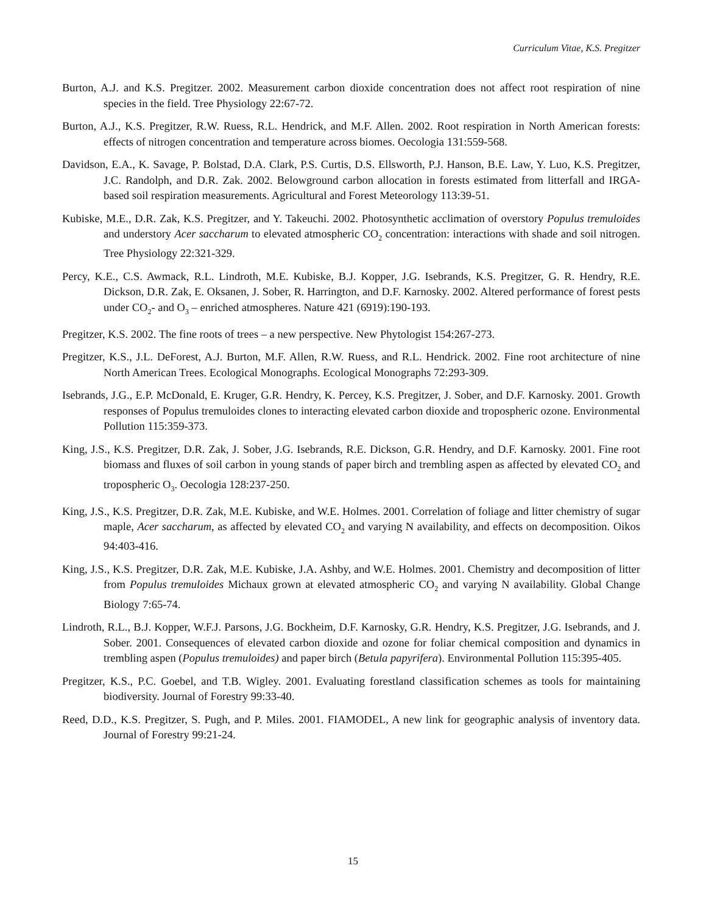Curriculum Vitae, K.S. Pregitzer
Burton, A.J. and K.S. Pregitzer. 2002. Measurement carbon dioxide concentration does not affect root respiration of nine species in the field. Tree Physiology 22:67-72.
Burton, A.J., K.S. Pregitzer, R.W. Ruess, R.L. Hendrick, and M.F. Allen. 2002. Root respiration in North American forests: effects of nitrogen concentration and temperature across biomes. Oecologia 131:559-568.
Davidson, E.A., K. Savage, P. Bolstad, D.A. Clark, P.S. Curtis, D.S. Ellsworth, P.J. Hanson, B.E. Law, Y. Luo, K.S. Pregitzer, J.C. Randolph, and D.R. Zak. 2002. Belowground carbon allocation in forests estimated from litterfall and IRGA-based soil respiration measurements. Agricultural and Forest Meteorology 113:39-51.
Kubiske, M.E., D.R. Zak, K.S. Pregitzer, and Y. Takeuchi. 2002. Photosynthetic acclimation of overstory Populus tremuloides and understory Acer saccharum to elevated atmospheric CO<sub>2</sub> concentration: interactions with shade and soil nitrogen. Tree Physiology 22:321-329.
Percy, K.E., C.S. Awmack, R.L. Lindroth, M.E. Kubiske, B.J. Kopper, J.G. Isebrands, K.S. Pregitzer, G. R. Hendry, R.E. Dickson, D.R. Zak, E. Oksanen, J. Sober, R. Harrington, and D.F. Karnosky. 2002. Altered performance of forest pests under CO<sub>2</sub>- and O<sub>3</sub> – enriched atmospheres. Nature 421 (6919):190-193.
Pregitzer, K.S. 2002. The fine roots of trees – a new perspective. New Phytologist 154:267-273.
Pregitzer, K.S., J.L. DeForest, A.J. Burton, M.F. Allen, R.W. Ruess, and R.L. Hendrick. 2002. Fine root architecture of nine North American Trees. Ecological Monographs. Ecological Monographs 72:293-309.
Isebrands, J.G., E.P. McDonald, E. Kruger, G.R. Hendry, K. Percey, K.S. Pregitzer, J. Sober, and D.F. Karnosky. 2001. Growth responses of Populus tremuloides clones to interacting elevated carbon dioxide and tropospheric ozone. Environmental Pollution 115:359-373.
King, J.S., K.S. Pregitzer, D.R. Zak, J. Sober, J.G. Isebrands, R.E. Dickson, G.R. Hendry, and D.F. Karnosky. 2001. Fine root biomass and fluxes of soil carbon in young stands of paper birch and trembling aspen as affected by elevated CO<sub>2</sub> and tropospheric O<sub>3</sub>. Oecologia 128:237-250.
King, J.S., K.S. Pregitzer, D.R. Zak, M.E. Kubiske, and W.E. Holmes. 2001. Correlation of foliage and litter chemistry of sugar maple, Acer saccharum, as affected by elevated CO<sub>2</sub> and varying N availability, and effects on decomposition. Oikos 94:403-416.
King, J.S., K.S. Pregitzer, D.R. Zak, M.E. Kubiske, J.A. Ashby, and W.E. Holmes. 2001. Chemistry and decomposition of litter from Populus tremuloides Michaux grown at elevated atmospheric CO<sub>2</sub> and varying N availability. Global Change Biology 7:65-74.
Lindroth, R.L., B.J. Kopper, W.F.J. Parsons, J.G. Bockheim, D.F. Karnosky, G.R. Hendry, K.S. Pregitzer, J.G. Isebrands, and J. Sober. 2001. Consequences of elevated carbon dioxide and ozone for foliar chemical composition and dynamics in trembling aspen (Populus tremuloides) and paper birch (Betula papyrifera). Environmental Pollution 115:395-405.
Pregitzer, K.S., P.C. Goebel, and T.B. Wigley. 2001. Evaluating forestland classification schemes as tools for maintaining biodiversity. Journal of Forestry 99:33-40.
Reed, D.D., K.S. Pregitzer, S. Pugh, and P. Miles. 2001. FIAMODEL, A new link for geographic analysis of inventory data. Journal of Forestry 99:21-24.
15